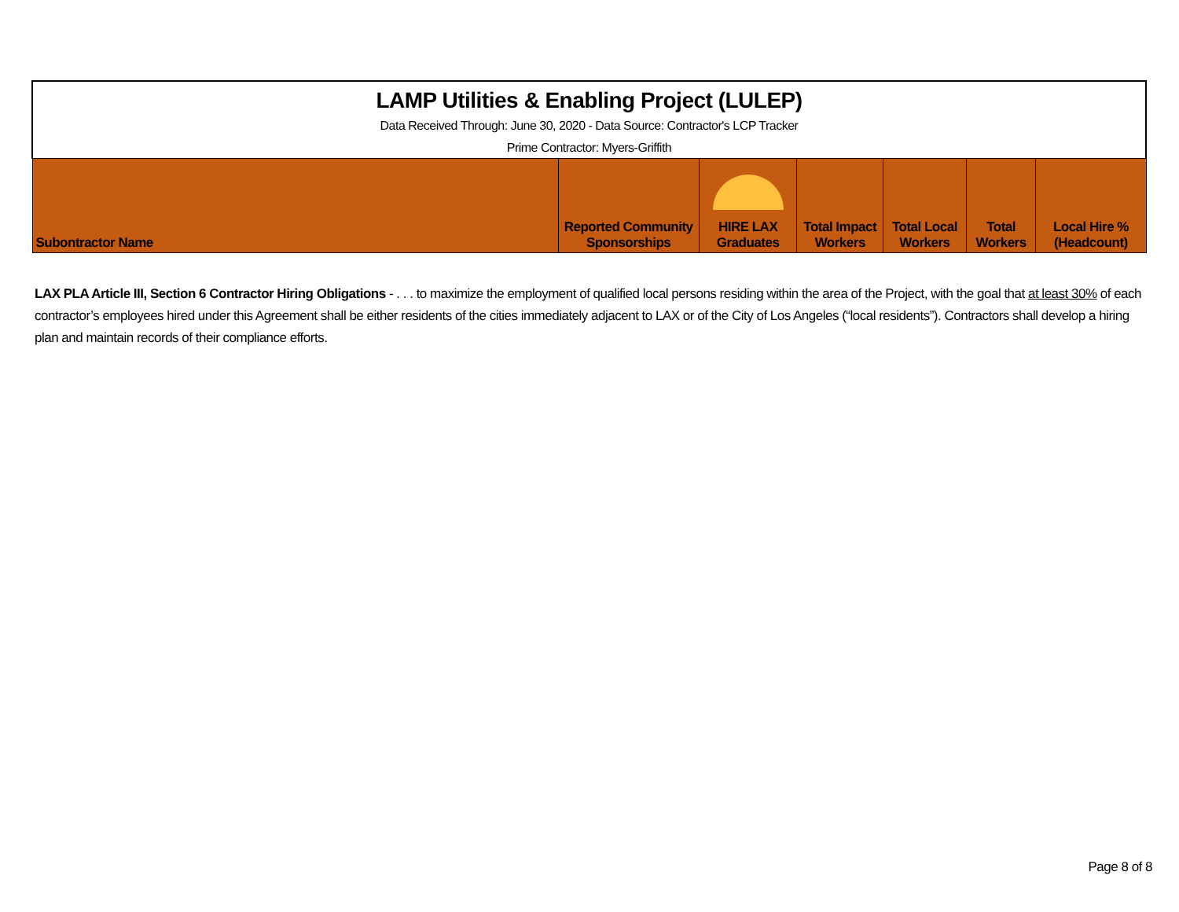| LAMP Utilities & Enabling Project (LULEP) | | | | | | |
| Data Received Through: June 30, 2020 - Data Source: Contractor's LCP Tracker | | | | | | |
| Prime Contractor: Myers-Griffith | | | | | | |
| Subontractor Name | Reported Community Sponsorships | HIRE LAX Graduates | Total Impact Workers | Total Local Workers | Total Workers | Local Hire % (Headcount) |
LAX PLA Article III, Section 6 Contractor Hiring Obligations - . . . to maximize the employment of qualified local persons residing within the area of the Project, with the goal that at least 30% of each contractor’s employees hired under this Agreement shall be either residents of the cities immediately adjacent to LAX or of the City of Los Angeles (“local residents”). Contractors shall develop a hiring plan and maintain records of their compliance efforts.
Page 8 of 8